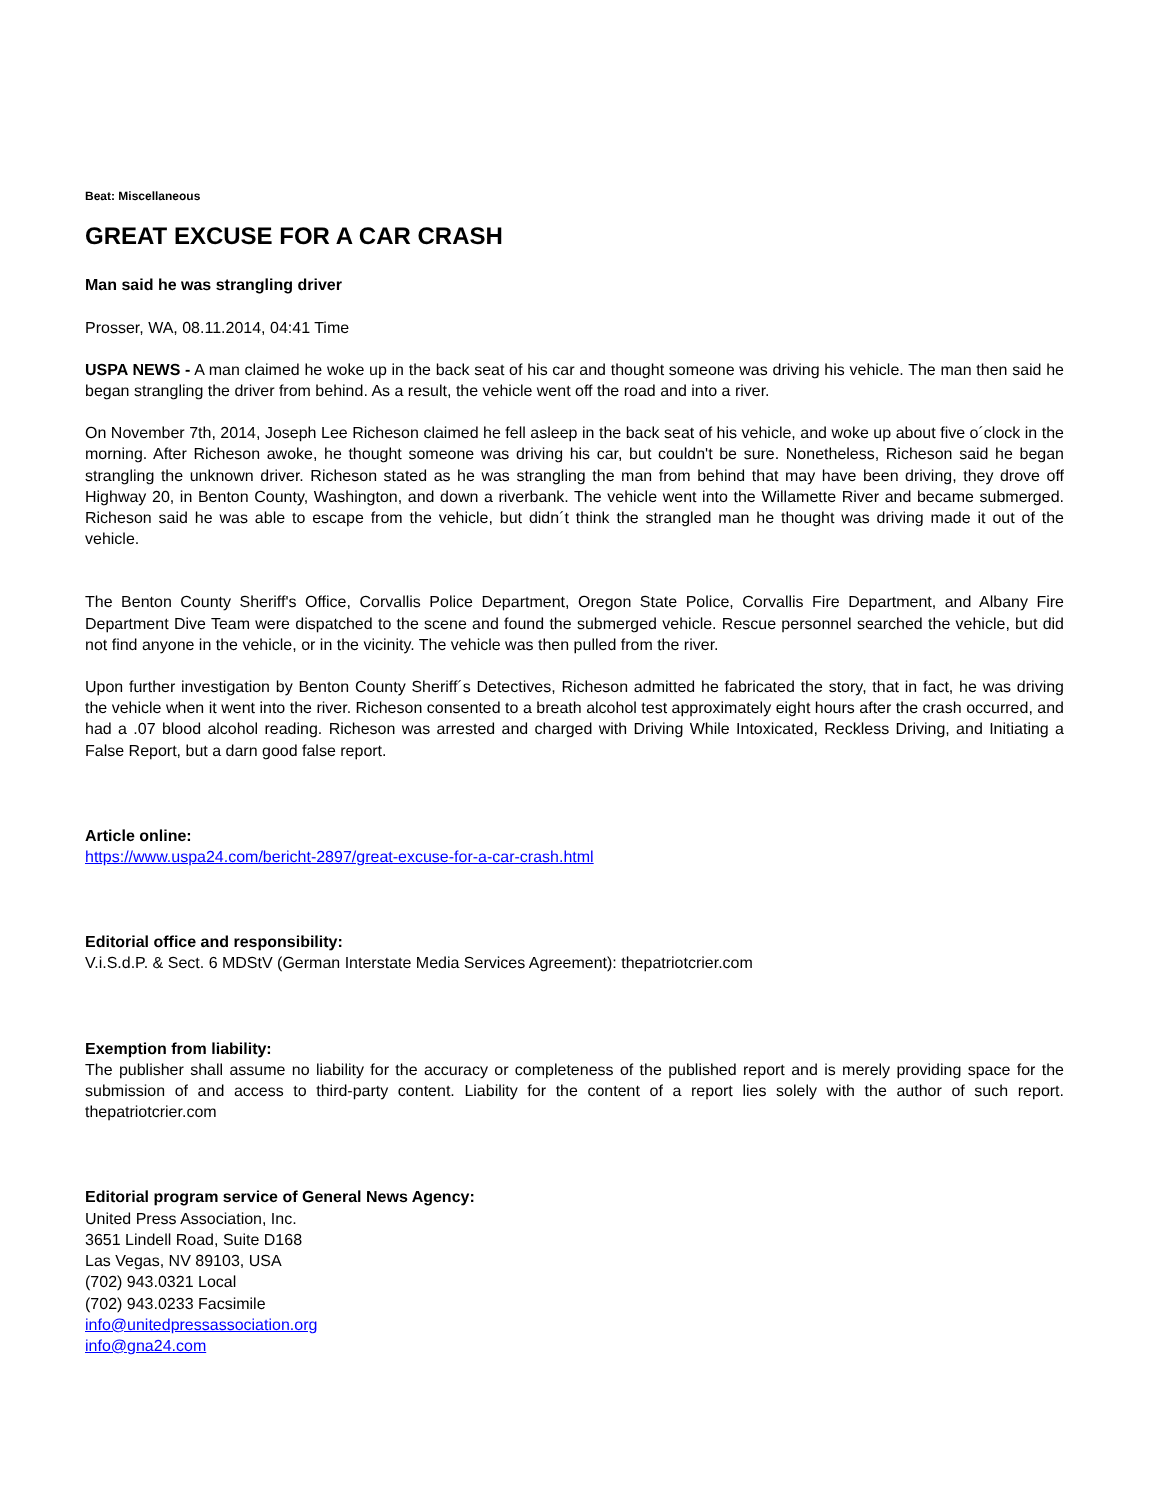Beat: Miscellaneous
GREAT EXCUSE FOR A CAR CRASH
Man said he was strangling driver
Prosser, WA, 08.11.2014, 04:41 Time
USPA NEWS - A man claimed he woke up in the back seat of his car and thought someone was driving his vehicle. The man then said he began strangling the driver from behind. As a result, the vehicle went off the road and into a river.
On November 7th, 2014, Joseph Lee Richeson claimed he fell asleep in the back seat of his vehicle, and woke up about five o´clock in the morning. After Richeson awoke, he thought someone was driving his car, but couldn't be sure. Nonetheless, Richeson said he began strangling the unknown driver. Richeson stated as he was strangling the man from behind that may have been driving, they drove off Highway 20, in Benton County, Washington, and down a riverbank. The vehicle went into the Willamette River and became submerged. Richeson said he was able to escape from the vehicle, but didn´t think the strangled man he thought was driving made it out of the vehicle.
The Benton County Sheriff's Office, Corvallis Police Department, Oregon State Police, Corvallis Fire Department, and Albany Fire Department Dive Team were dispatched to the scene and found the submerged vehicle. Rescue personnel searched the vehicle, but did not find anyone in the vehicle, or in the vicinity. The vehicle was then pulled from the river.
Upon further investigation by Benton County Sheriff´s Detectives, Richeson admitted he fabricated the story, that in fact, he was driving the vehicle when it went into the river. Richeson consented to a breath alcohol test approximately eight hours after the crash occurred, and had a .07 blood alcohol reading. Richeson was arrested and charged with Driving While Intoxicated, Reckless Driving, and Initiating a False Report, but a darn good false report.
Article online:
https://www.uspa24.com/bericht-2897/great-excuse-for-a-car-crash.html
Editorial office and responsibility:
V.i.S.d.P. & Sect. 6 MDStV (German Interstate Media Services Agreement): thepatriotcrier.com
Exemption from liability:
The publisher shall assume no liability for the accuracy or completeness of the published report and is merely providing space for the submission of and access to third-party content. Liability for the content of a report lies solely with the author of such report. thepatriotcrier.com
Editorial program service of General News Agency:
United Press Association, Inc.
3651 Lindell Road, Suite D168
Las Vegas, NV 89103, USA
(702) 943.0321 Local
(702) 943.0233 Facsimile
info@unitedpressassociation.org
info@gna24.com